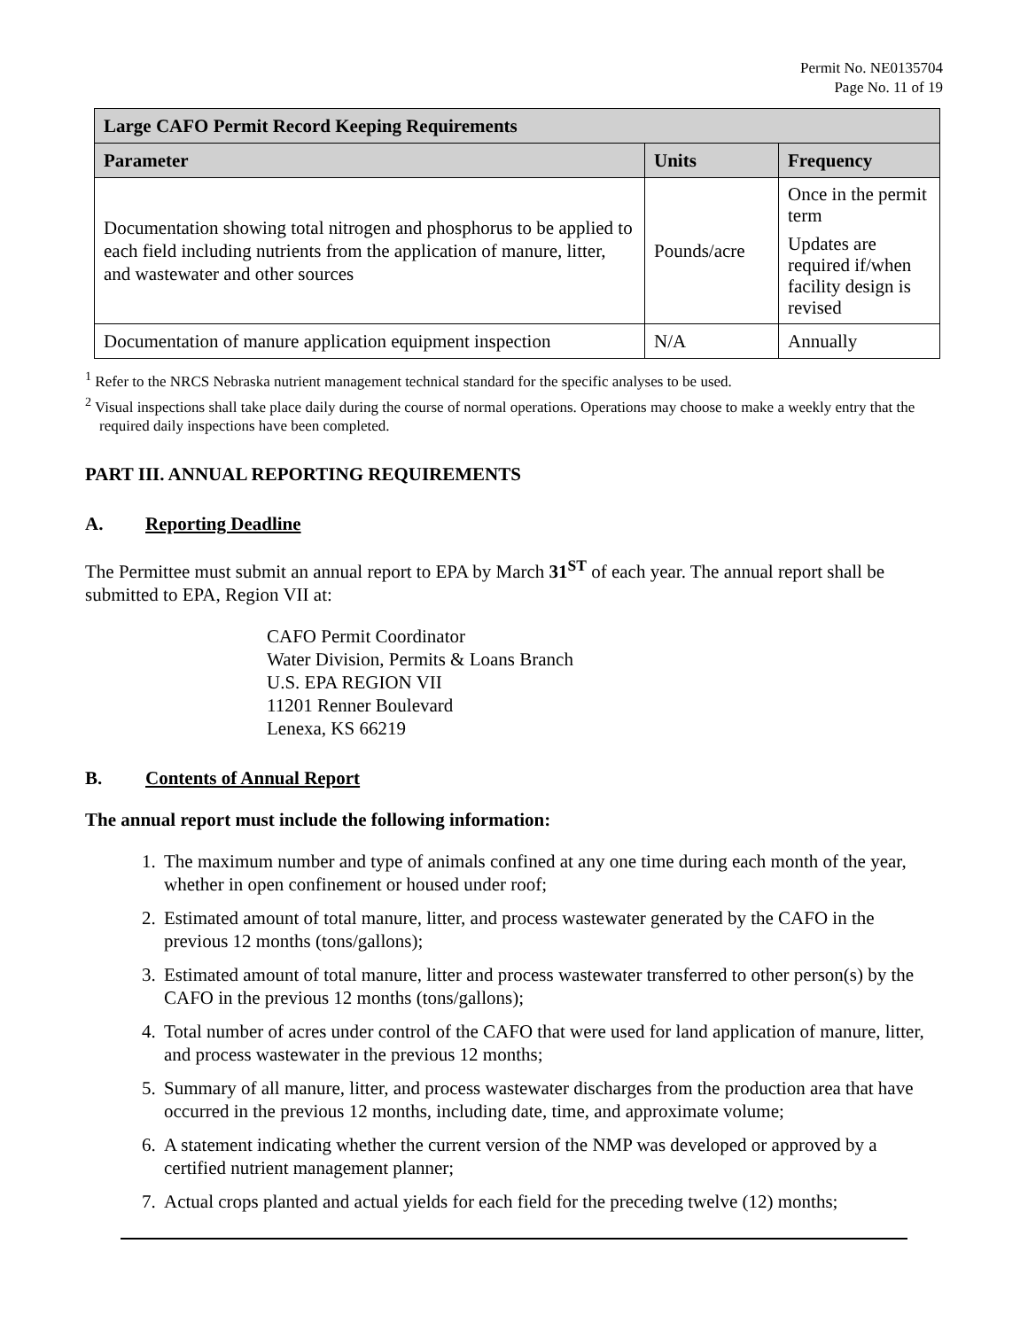Permit No. NE0135704
Page No. 11 of 19
| Large CAFO Permit Record Keeping Requirements | | |
| --- | --- | --- |
| Parameter | Units | Frequency |
| Documentation showing total nitrogen and phosphorus to be applied to each field including nutrients from the application of manure, litter, and wastewater and other sources | Pounds/acre | Once in the permit term Updates are required if/when facility design is revised |
| Documentation of manure application equipment inspection | N/A | Annually |
<sup>1</sup> Refer to the NRCS Nebraska nutrient management technical standard for the specific analyses to be used.
<sup>2</sup> Visual inspections shall take place daily during the course of normal operations. Operations may choose to make a weekly entry that the required daily inspections have been completed.
PART III. ANNUAL REPORTING REQUIREMENTS
A. Reporting Deadline
The Permittee must submit an annual report to EPA by March 31<sup>ST</sup> of each year. The annual report shall be submitted to EPA, Region VII at:
CAFO Permit Coordinator
Water Division, Permits & Loans Branch
U.S. EPA REGION VII
11201 Renner Boulevard
Lenexa, KS 66219
B. Contents of Annual Report
The annual report must include the following information:
1. The maximum number and type of animals confined at any one time during each month of the year, whether in open confinement or housed under roof;
2. Estimated amount of total manure, litter, and process wastewater generated by the CAFO in the previous 12 months (tons/gallons);
3. Estimated amount of total manure, litter and process wastewater transferred to other person(s) by the CAFO in the previous 12 months (tons/gallons);
4. Total number of acres under control of the CAFO that were used for land application of manure, litter, and process wastewater in the previous 12 months;
5. Summary of all manure, litter, and process wastewater discharges from the production area that have occurred in the previous 12 months, including date, time, and approximate volume;
6. A statement indicating whether the current version of the NMP was developed or approved by a certified nutrient management planner;
7. Actual crops planted and actual yields for each field for the preceding twelve (12) months;